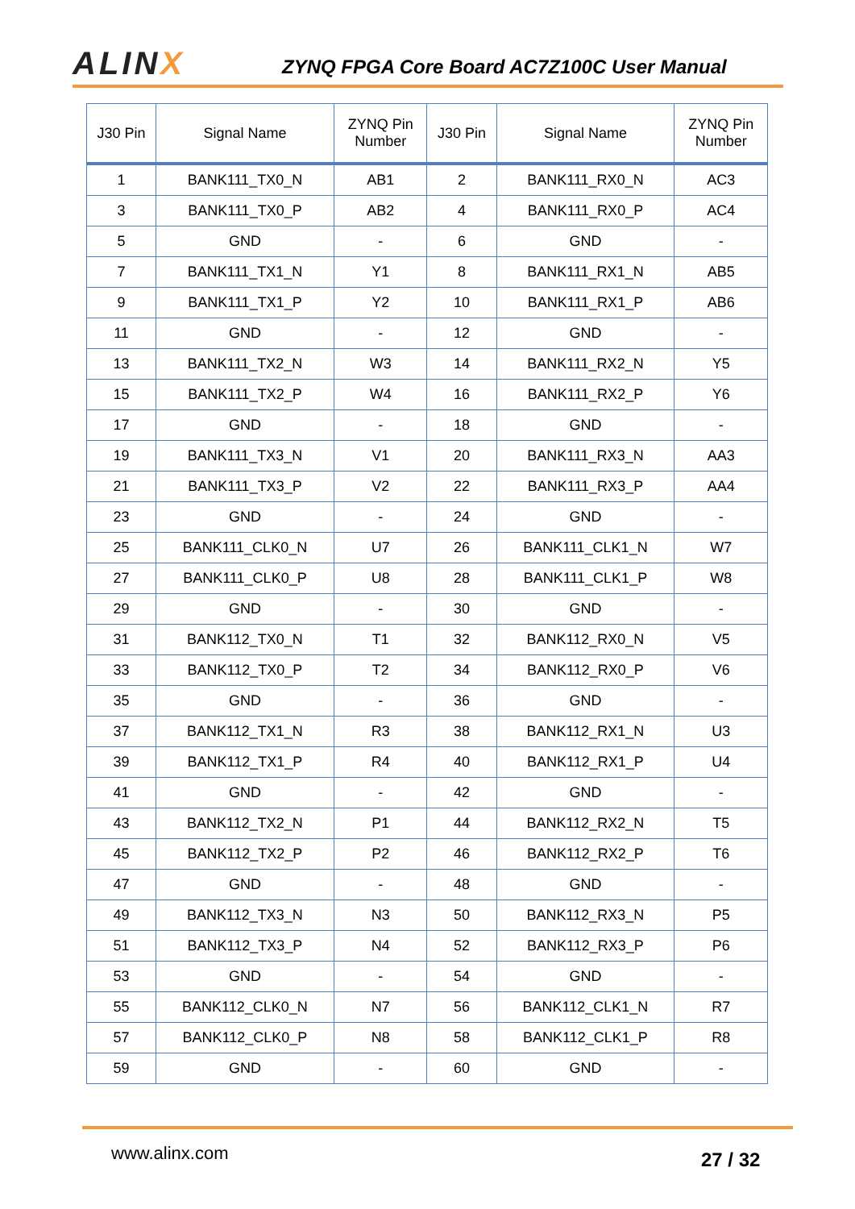ALINX
ZYNQ FPGA Core Board AC7Z100C User Manual
| J30 Pin | Signal Name | ZYNQ Pin Number | J30 Pin | Signal Name | ZYNQ Pin Number |
| --- | --- | --- | --- | --- | --- |
| 1 | BANK111_TX0_N | AB1 | 2 | BANK111_RX0_N | AC3 |
| 3 | BANK111_TX0_P | AB2 | 4 | BANK111_RX0_P | AC4 |
| 5 | GND | - | 6 | GND | - |
| 7 | BANK111_TX1_N | Y1 | 8 | BANK111_RX1_N | AB5 |
| 9 | BANK111_TX1_P | Y2 | 10 | BANK111_RX1_P | AB6 |
| 11 | GND | - | 12 | GND | - |
| 13 | BANK111_TX2_N | W3 | 14 | BANK111_RX2_N | Y5 |
| 15 | BANK111_TX2_P | W4 | 16 | BANK111_RX2_P | Y6 |
| 17 | GND | - | 18 | GND | - |
| 19 | BANK111_TX3_N | V1 | 20 | BANK111_RX3_N | AA3 |
| 21 | BANK111_TX3_P | V2 | 22 | BANK111_RX3_P | AA4 |
| 23 | GND | - | 24 | GND | - |
| 25 | BANK111_CLK0_N | U7 | 26 | BANK111_CLK1_N | W7 |
| 27 | BANK111_CLK0_P | U8 | 28 | BANK111_CLK1_P | W8 |
| 29 | GND | - | 30 | GND | - |
| 31 | BANK112_TX0_N | T1 | 32 | BANK112_RX0_N | V5 |
| 33 | BANK112_TX0_P | T2 | 34 | BANK112_RX0_P | V6 |
| 35 | GND | - | 36 | GND | - |
| 37 | BANK112_TX1_N | R3 | 38 | BANK112_RX1_N | U3 |
| 39 | BANK112_TX1_P | R4 | 40 | BANK112_RX1_P | U4 |
| 41 | GND | - | 42 | GND | - |
| 43 | BANK112_TX2_N | P1 | 44 | BANK112_RX2_N | T5 |
| 45 | BANK112_TX2_P | P2 | 46 | BANK112_RX2_P | T6 |
| 47 | GND | - | 48 | GND | - |
| 49 | BANK112_TX3_N | N3 | 50 | BANK112_RX3_N | P5 |
| 51 | BANK112_TX3_P | N4 | 52 | BANK112_RX3_P | P6 |
| 53 | GND | - | 54 | GND | - |
| 55 | BANK112_CLK0_N | N7 | 56 | BANK112_CLK1_N | R7 |
| 57 | BANK112_CLK0_P | N8 | 58 | BANK112_CLK1_P | R8 |
| 59 | GND | - | 60 | GND | - |
www.alinx.com 27 / 32